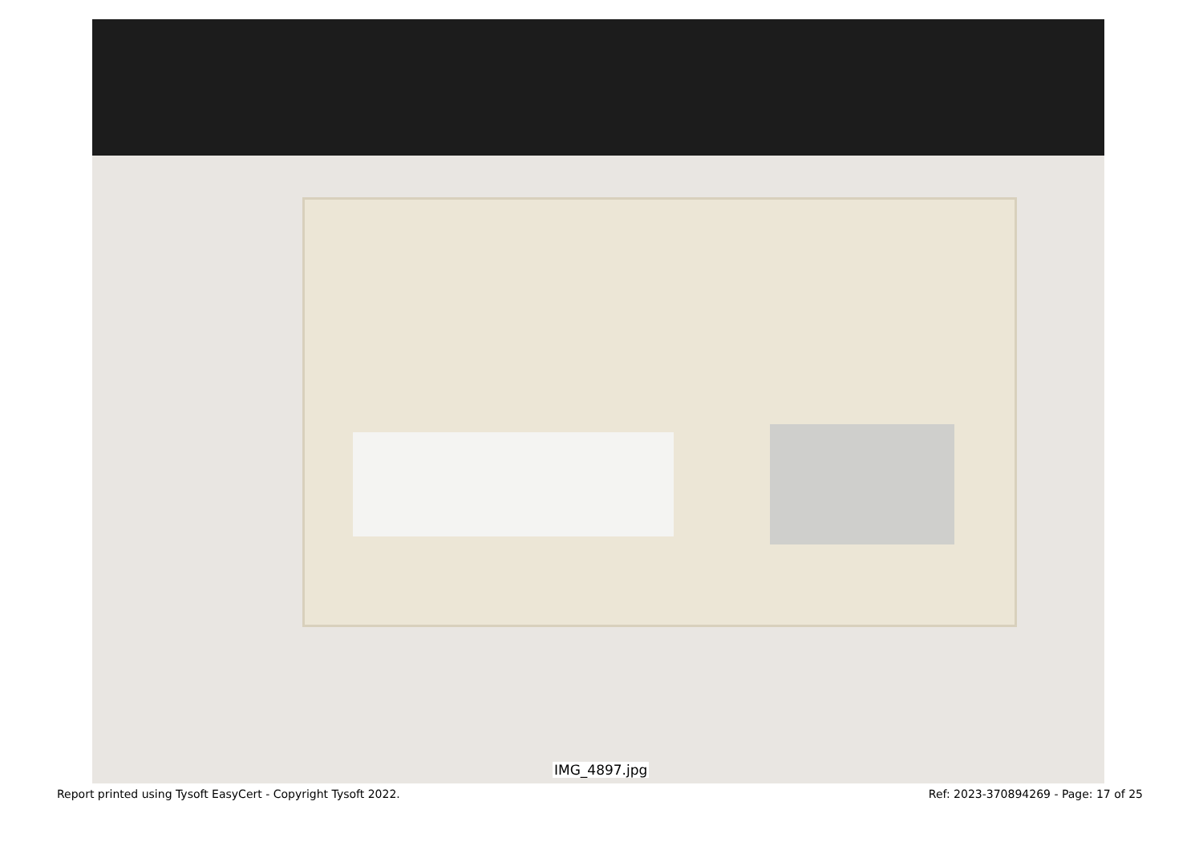IMG_4897.jpg
Report printed using Tysoft EasyCert - Copyright Tysoft 2022. Ref: 2023-370894269 - Page: 17 of 25